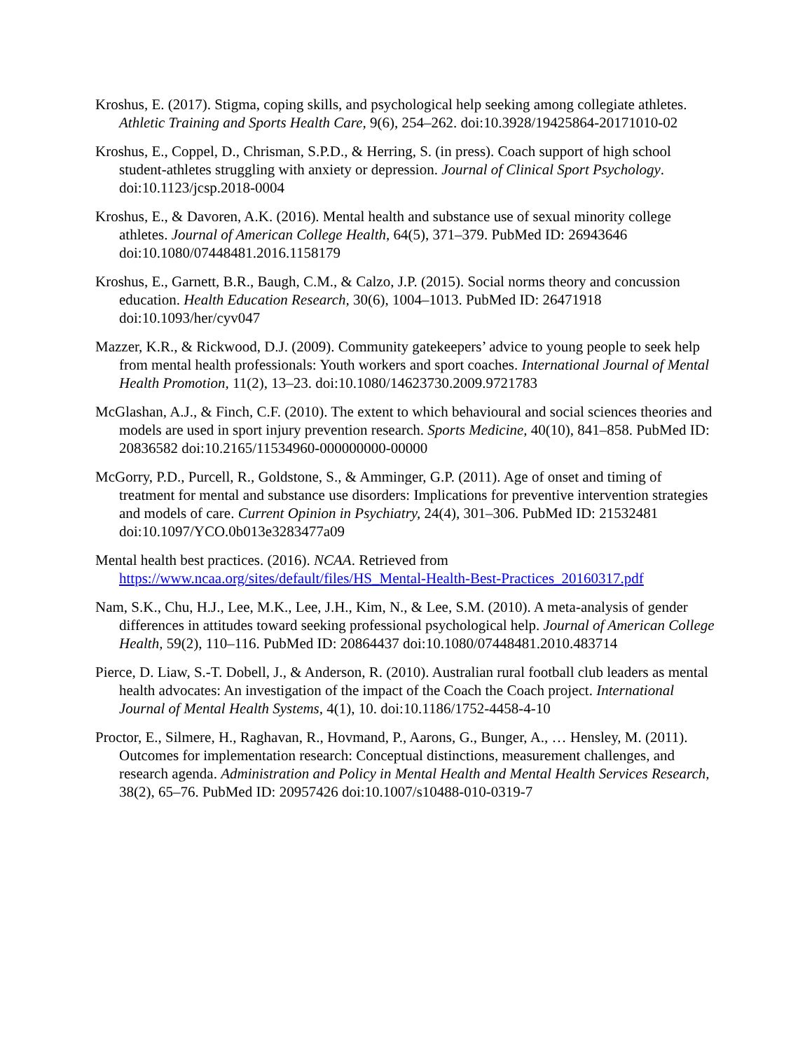Kroshus, E. (2017). Stigma, coping skills, and psychological help seeking among collegiate athletes. Athletic Training and Sports Health Care, 9(6), 254–262. doi:10.3928/19425864-20171010-02
Kroshus, E., Coppel, D., Chrisman, S.P.D., & Herring, S. (in press). Coach support of high school student-athletes struggling with anxiety or depression. Journal of Clinical Sport Psychology. doi:10.1123/jcsp.2018-0004
Kroshus, E., & Davoren, A.K. (2016). Mental health and substance use of sexual minority college athletes. Journal of American College Health, 64(5), 371–379. PubMed ID: 26943646 doi:10.1080/07448481.2016.1158179
Kroshus, E., Garnett, B.R., Baugh, C.M., & Calzo, J.P. (2015). Social norms theory and concussion education. Health Education Research, 30(6), 1004–1013. PubMed ID: 26471918 doi:10.1093/her/cyv047
Mazzer, K.R., & Rickwood, D.J. (2009). Community gatekeepers’ advice to young people to seek help from mental health professionals: Youth workers and sport coaches. International Journal of Mental Health Promotion, 11(2), 13–23. doi:10.1080/14623730.2009.9721783
McGlashan, A.J., & Finch, C.F. (2010). The extent to which behavioural and social sciences theories and models are used in sport injury prevention research. Sports Medicine, 40(10), 841–858. PubMed ID: 20836582 doi:10.2165/11534960-000000000-00000
McGorry, P.D., Purcell, R., Goldstone, S., & Amminger, G.P. (2011). Age of onset and timing of treatment for mental and substance use disorders: Implications for preventive intervention strategies and models of care. Current Opinion in Psychiatry, 24(4), 301–306. PubMed ID: 21532481 doi:10.1097/YCO.0b013e3283477a09
Mental health best practices. (2016). NCAA. Retrieved from https://www.ncaa.org/sites/default/files/HS_Mental-Health-Best-Practices_20160317.pdf
Nam, S.K., Chu, H.J., Lee, M.K., Lee, J.H., Kim, N., & Lee, S.M. (2010). A meta-analysis of gender differences in attitudes toward seeking professional psychological help. Journal of American College Health, 59(2), 110–116. PubMed ID: 20864437 doi:10.1080/07448481.2010.483714
Pierce, D. Liaw, S.-T. Dobell, J., & Anderson, R. (2010). Australian rural football club leaders as mental health advocates: An investigation of the impact of the Coach the Coach project. International Journal of Mental Health Systems, 4(1), 10. doi:10.1186/1752-4458-4-10
Proctor, E., Silmere, H., Raghavan, R., Hovmand, P., Aarons, G., Bunger, A., … Hensley, M. (2011). Outcomes for implementation research: Conceptual distinctions, measurement challenges, and research agenda. Administration and Policy in Mental Health and Mental Health Services Research, 38(2), 65–76. PubMed ID: 20957426 doi:10.1007/s10488-010-0319-7